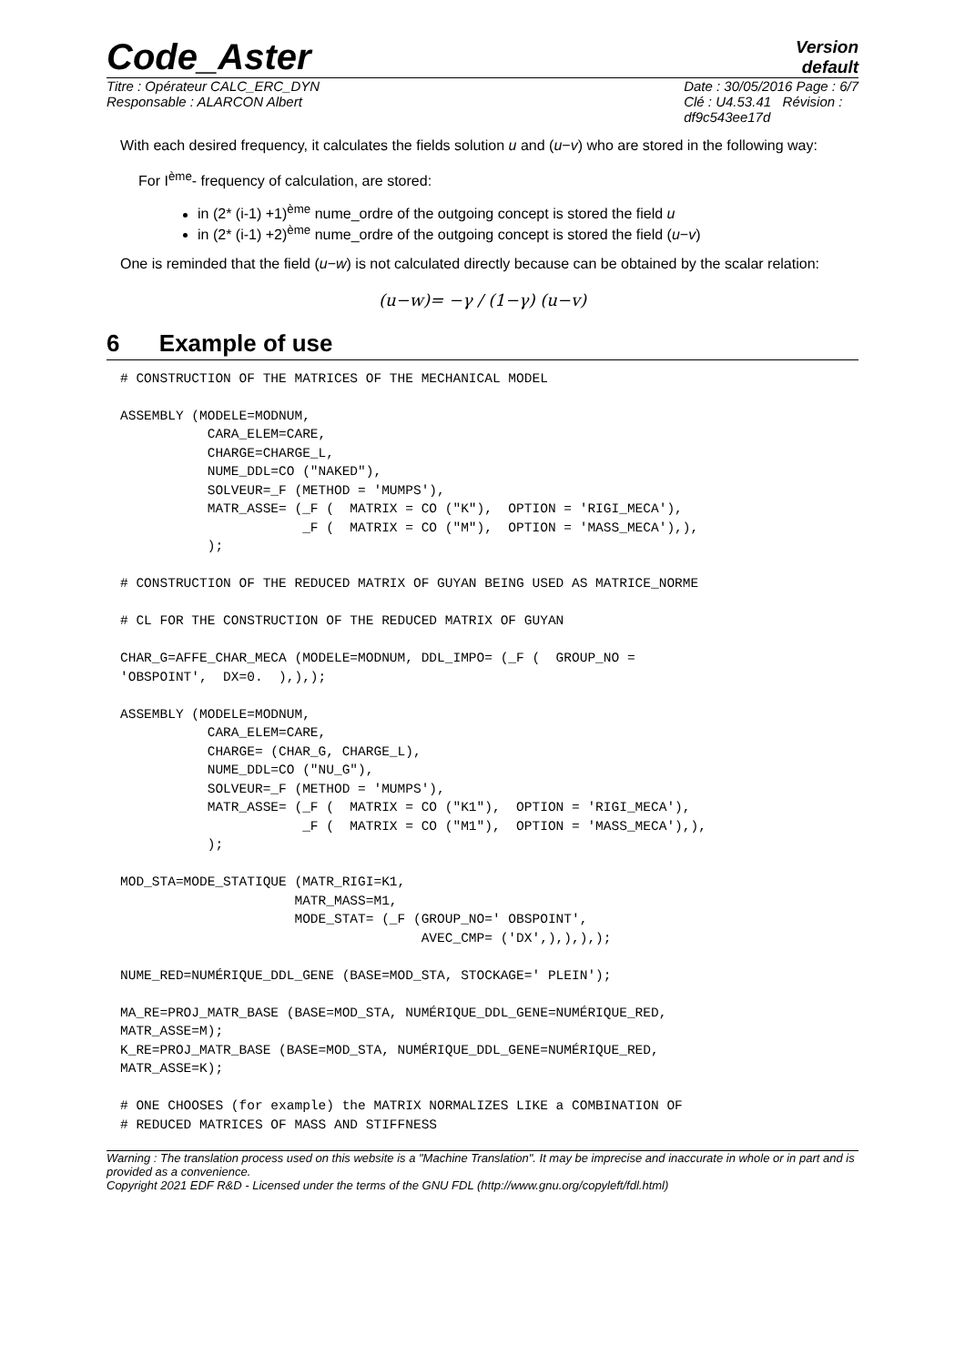Code_Aster
Version
default
Titre : Opérateur CALC_ERC_DYN
Responsable : ALARCON Albert
Date : 30/05/2016 Page : 6/7
Clé : U4.53.41 Révision :
df9c543ee17d
With each desired frequency, it calculates the fields solution u and (u−v) who are stored in the following way:
For I<sup>ème</sup>- frequency of calculation, are stored:
in (2* (i-1) +1)<sup>ème</sup> nume_ordre of the outgoing concept is stored the field u
in (2* (i-1) +2)<sup>ème</sup> nume_ordre of the outgoing concept is stored the field (u−v)
One is reminded that the field (u−w) is not calculated directly because can be obtained by the scalar relation:
(u−w)= −γ / (1−γ) (u−v)
6 Example of use
# CONSTRUCTION OF THE MATRICES OF THE MECHANICAL MODEL

ASSEMBLY (MODELE=MODNUM,
           CARA_ELEM=CARE,
           CHARGE=CHARGE_L,
           NUME_DDL=CO ("NAKED"),
           SOLVEUR=_F (METHOD = 'MUMPS'),
           MATR_ASSE= (_F (  MATRIX = CO ("K"),  OPTION = 'RIGI_MECA'),
                       _F (  MATRIX = CO ("M"),  OPTION = 'MASS_MECA'),),
           );

# CONSTRUCTION OF THE REDUCED MATRIX OF GUYAN BEING USED AS MATRICE_NORME

# CL FOR THE CONSTRUCTION OF THE REDUCED MATRIX OF GUYAN

CHAR_G=AFFE_CHAR_MECA (MODELE=MODNUM, DDL_IMPO= (_F (  GROUP_NO =
'OBSPOINT',  DX=0.  ),),);

ASSEMBLY (MODELE=MODNUM,
           CARA_ELEM=CARE,
           CHARGE= (CHAR_G, CHARGE_L),
           NUME_DDL=CO ("NU_G"),
           SOLVEUR=_F (METHOD = 'MUMPS'),
           MATR_ASSE= (_F (  MATRIX = CO ("K1"),  OPTION = 'RIGI_MECA'),
                       _F (  MATRIX = CO ("M1"),  OPTION = 'MASS_MECA'),),
           );

MOD_STA=MODE_STATIQUE (MATR_RIGI=K1,
                      MATR_MASS=M1,
                      MODE_STAT= (_F (GROUP_NO=' OBSPOINT',
                                      AVEC_CMP= ('DX',),),),);

NUME_RED=NUMÉRIQUE_DDL_GENE (BASE=MOD_STA, STOCKAGE=' PLEIN');

MA_RE=PROJ_MATR_BASE (BASE=MOD_STA, NUMÉRIQUE_DDL_GENE=NUMÉRIQUE_RED,
MATR_ASSE=M);
K_RE=PROJ_MATR_BASE (BASE=MOD_STA, NUMÉRIQUE_DDL_GENE=NUMÉRIQUE_RED,
MATR_ASSE=K);

# ONE CHOOSES (for example) the MATRIX NORMALIZES LIKE a COMBINATION OF
# REDUCED MATRICES OF MASS AND STIFFNESS
Warning : The translation process used on this website is a "Machine Translation". It may be imprecise and inaccurate in whole or in part and is provided as a convenience.
Copyright 2021 EDF R&D - Licensed under the terms of the GNU FDL (http://www.gnu.org/copyleft/fdl.html)